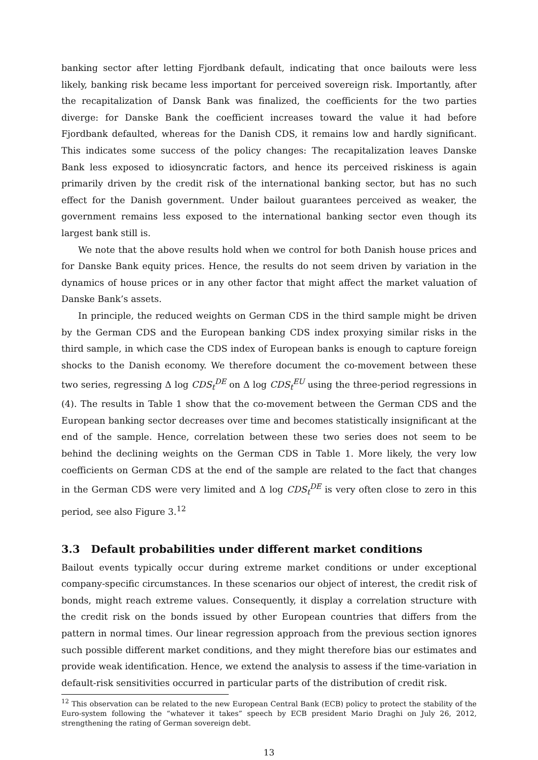banking sector after letting Fjordbank default, indicating that once bailouts were less likely, banking risk became less important for perceived sovereign risk. Importantly, after the recapitalization of Dansk Bank was finalized, the coefficients for the two parties diverge: for Danske Bank the coefficient increases toward the value it had before Fjordbank defaulted, whereas for the Danish CDS, it remains low and hardly significant. This indicates some success of the policy changes: The recapitalization leaves Danske Bank less exposed to idiosyncratic factors, and hence its perceived riskiness is again primarily driven by the credit risk of the international banking sector, but has no such effect for the Danish government. Under bailout guarantees perceived as weaker, the government remains less exposed to the international banking sector even though its largest bank still is.
We note that the above results hold when we control for both Danish house prices and for Danske Bank equity prices. Hence, the results do not seem driven by variation in the dynamics of house prices or in any other factor that might affect the market valuation of Danske Bank’s assets.
In principle, the reduced weights on German CDS in the third sample might be driven by the German CDS and the European banking CDS index proxying similar risks in the third sample, in which case the CDS index of European banks is enough to capture foreign shocks to the Danish economy. We therefore document the co-movement between these two series, regressing Δ log CDS<sub>t</sub><sup>DE</sup> on Δ log CDS<sub>t</sub><sup>EU</sup> using the three-period regressions in (4). The results in Table 1 show that the co-movement between the German CDS and the European banking sector decreases over time and becomes statistically insignificant at the end of the sample. Hence, correlation between these two series does not seem to be behind the declining weights on the German CDS in Table 1. More likely, the very low coefficients on German CDS at the end of the sample are related to the fact that changes in the German CDS were very limited and Δ log CDS<sub>t</sub><sup>DE</sup> is very often close to zero in this period, see also Figure 3.<sup>12</sup>
3.3 Default probabilities under different market conditions
Bailout events typically occur during extreme market conditions or under exceptional company-specific circumstances. In these scenarios our object of interest, the credit risk of bonds, might reach extreme values. Consequently, it display a correlation structure with the credit risk on the bonds issued by other European countries that differs from the pattern in normal times. Our linear regression approach from the previous section ignores such possible different market conditions, and they might therefore bias our estimates and provide weak identification. Hence, we extend the analysis to assess if the time-variation in default-risk sensitivities occurred in particular parts of the distribution of credit risk.
<sup>12</sup> This observation can be related to the new European Central Bank (ECB) policy to protect the stability of the Euro-system following the “whatever it takes” speech by ECB president Mario Draghi on July 26, 2012, strengthening the rating of German sovereign debt.
13